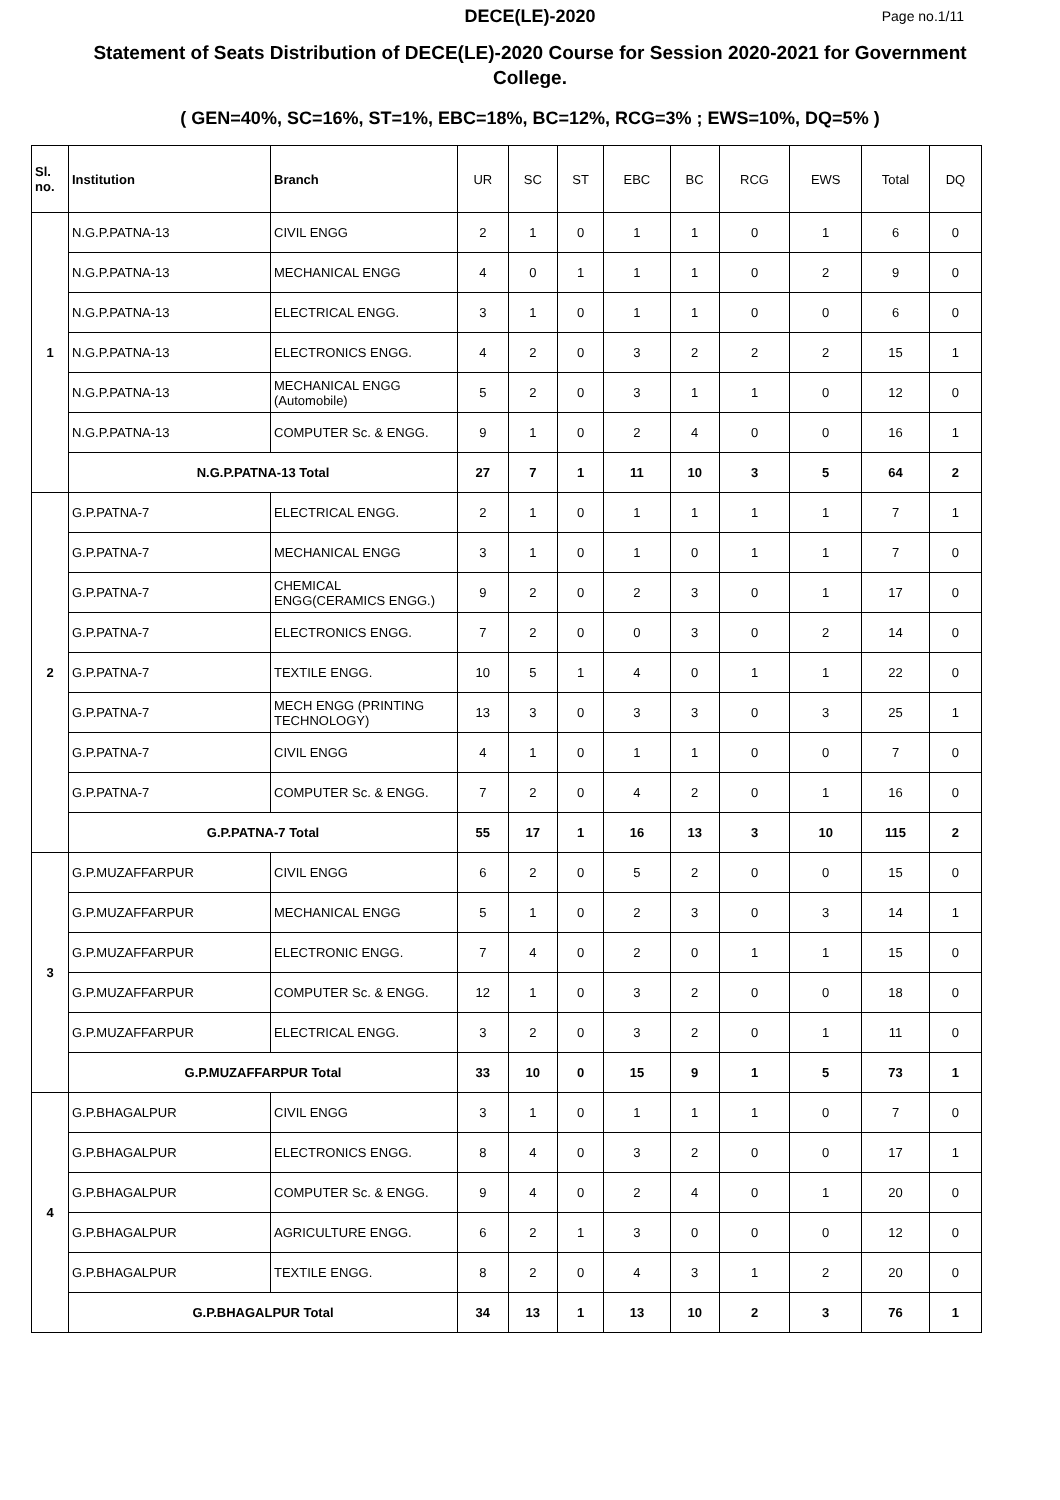DECE(LE)-2020
Page no.1/11
Statement of Seats Distribution of DECE(LE)-2020 Course for Session 2020-2021 for Government College.
( GEN=40%, SC=16%, ST=1%, EBC=18%, BC=12%, RCG=3% ; EWS=10%, DQ=5% )
| Sl. no. | Institution | Branch | UR | SC | ST | EBC | BC | RCG | EWS | Total | DQ |
| --- | --- | --- | --- | --- | --- | --- | --- | --- | --- | --- | --- |
| 1 | N.G.P.PATNA-13 | CIVIL ENGG | 2 | 1 | 0 | 1 | 1 | 0 | 1 | 6 | 0 |
| | N.G.P.PATNA-13 | MECHANICAL ENGG | 4 | 0 | 1 | 1 | 1 | 0 | 2 | 9 | 0 |
| | N.G.P.PATNA-13 | ELECTRICAL ENGG. | 3 | 1 | 0 | 1 | 1 | 0 | 0 | 6 | 0 |
| | N.G.P.PATNA-13 | ELECTRONICS ENGG. | 4 | 2 | 0 | 3 | 2 | 2 | 2 | 15 | 1 |
| | N.G.P.PATNA-13 | MECHANICAL ENGG (Automobile) | 5 | 2 | 0 | 3 | 1 | 1 | 0 | 12 | 0 |
| | N.G.P.PATNA-13 | COMPUTER Sc. & ENGG. | 9 | 1 | 0 | 2 | 4 | 0 | 0 | 16 | 1 |
| | N.G.P.PATNA-13 Total | | 27 | 7 | 1 | 11 | 10 | 3 | 5 | 64 | 2 |
| 2 | G.P.PATNA-7 | ELECTRICAL ENGG. | 2 | 1 | 0 | 1 | 1 | 1 | 1 | 7 | 1 |
| | G.P.PATNA-7 | MECHANICAL ENGG | 3 | 1 | 0 | 1 | 0 | 1 | 1 | 7 | 0 |
| | G.P.PATNA-7 | CHEMICAL ENGG(CERAMICS ENGG.) | 9 | 2 | 0 | 2 | 3 | 0 | 1 | 17 | 0 |
| | G.P.PATNA-7 | ELECTRONICS ENGG. | 7 | 2 | 0 | 0 | 3 | 0 | 2 | 14 | 0 |
| | G.P.PATNA-7 | TEXTILE ENGG. | 10 | 5 | 1 | 4 | 0 | 1 | 1 | 22 | 0 |
| | G.P.PATNA-7 | MECH ENGG (PRINTING TECHNOLOGY) | 13 | 3 | 0 | 3 | 3 | 0 | 3 | 25 | 1 |
| | G.P.PATNA-7 | CIVIL ENGG | 4 | 1 | 0 | 1 | 1 | 0 | 0 | 7 | 0 |
| | G.P.PATNA-7 | COMPUTER Sc. & ENGG. | 7 | 2 | 0 | 4 | 2 | 0 | 1 | 16 | 0 |
| | G.P.PATNA-7 Total | | 55 | 17 | 1 | 16 | 13 | 3 | 10 | 115 | 2 |
| 3 | G.P.MUZAFFARPUR | CIVIL ENGG | 6 | 2 | 0 | 5 | 2 | 0 | 0 | 15 | 0 |
| | G.P.MUZAFFARPUR | MECHANICAL ENGG | 5 | 1 | 0 | 2 | 3 | 0 | 3 | 14 | 1 |
| | G.P.MUZAFFARPUR | ELECTRONIC ENGG. | 7 | 4 | 0 | 2 | 0 | 1 | 1 | 15 | 0 |
| | G.P.MUZAFFARPUR | COMPUTER Sc. & ENGG. | 12 | 1 | 0 | 3 | 2 | 0 | 0 | 18 | 0 |
| | G.P.MUZAFFARPUR | ELECTRICAL ENGG. | 3 | 2 | 0 | 3 | 2 | 0 | 1 | 11 | 0 |
| | G.P.MUZAFFARPUR Total | | 33 | 10 | 0 | 15 | 9 | 1 | 5 | 73 | 1 |
| 4 | G.P.BHAGALPUR | CIVIL ENGG | 3 | 1 | 0 | 1 | 1 | 1 | 0 | 7 | 0 |
| | G.P.BHAGALPUR | ELECTRONICS ENGG. | 8 | 4 | 0 | 3 | 2 | 0 | 0 | 17 | 1 |
| | G.P.BHAGALPUR | COMPUTER Sc. & ENGG. | 9 | 4 | 0 | 2 | 4 | 0 | 1 | 20 | 0 |
| | G.P.BHAGALPUR | AGRICULTURE ENGG. | 6 | 2 | 1 | 3 | 0 | 0 | 0 | 12 | 0 |
| | G.P.BHAGALPUR | TEXTILE ENGG. | 8 | 2 | 0 | 4 | 3 | 1 | 2 | 20 | 0 |
| | G.P.BHAGALPUR Total | | 34 | 13 | 1 | 13 | 10 | 2 | 3 | 76 | 1 |